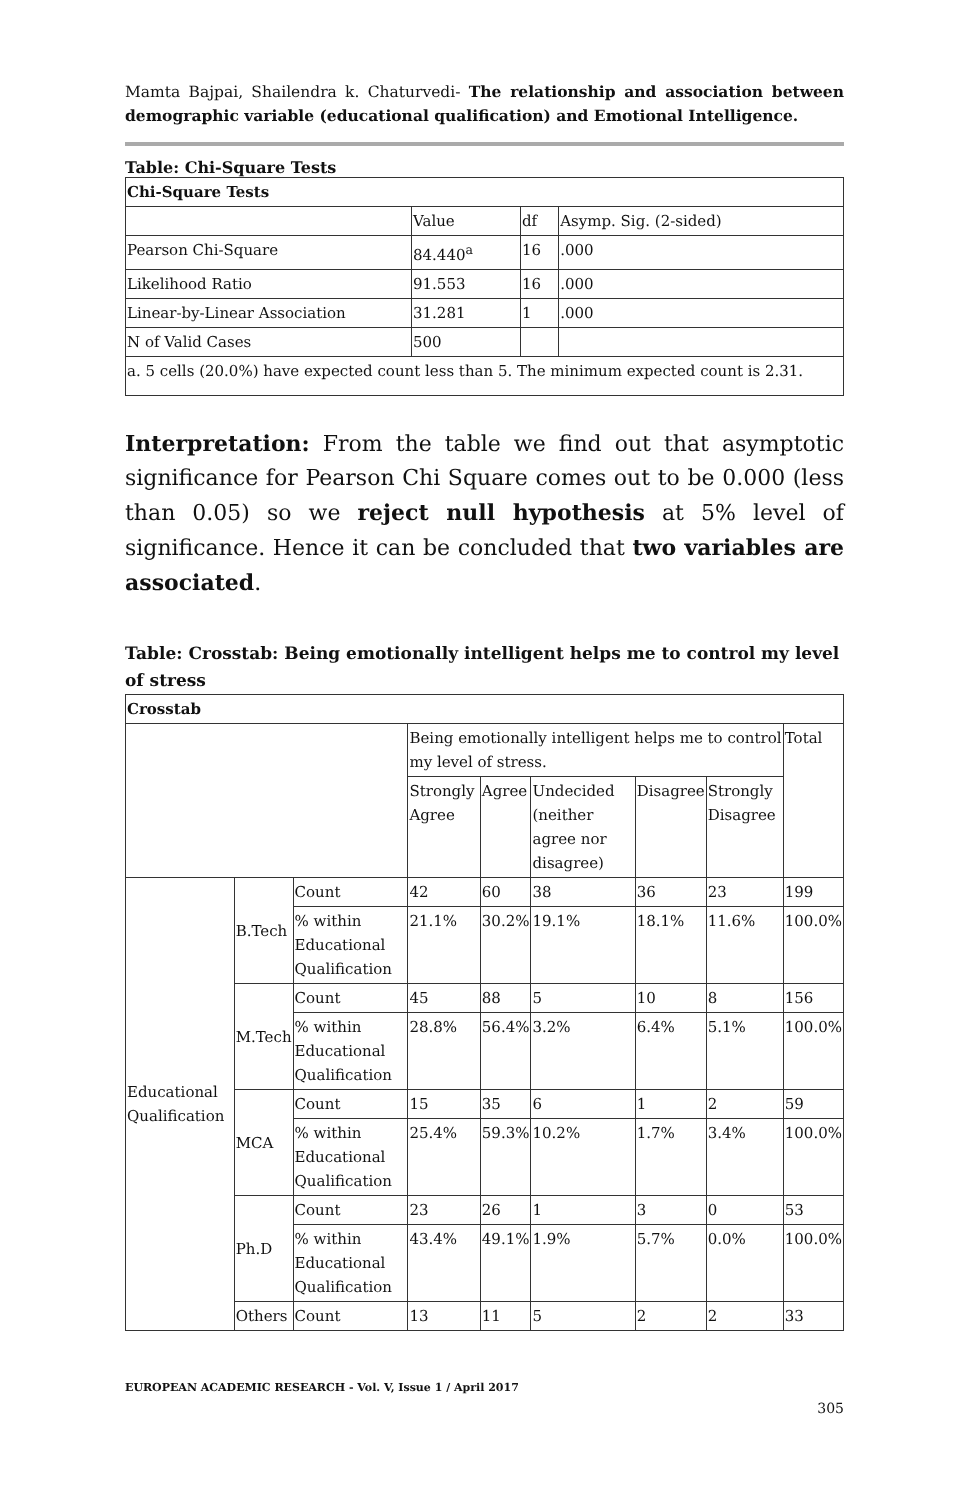Mamta Bajpai, Shailendra k. Chaturvedi- The relationship and association between demographic variable (educational qualification) and Emotional Intelligence.
Table: Chi-Square Tests
| Chi-Square Tests | | | |
| --- | --- | --- | --- |
| | Value | df | Asymp. Sig. (2-sided) |
| Pearson Chi-Square | 84.440<sup>a</sup> | 16 | .000 |
| Likelihood Ratio | 91.553 | 16 | .000 |
| Linear-by-Linear Association | 31.281 | 1 | .000 |
| N of Valid Cases | 500 | | |
| a. 5 cells (20.0%) have expected count less than 5. The minimum expected count is 2.31. | | | |
Interpretation: From the table we find out that asymptotic significance for Pearson Chi Square comes out to be 0.000 (less than 0.05) so we reject null hypothesis at 5% level of significance. Hence it can be concluded that two variables are associated.
Table: Crosstab: Being emotionally intelligent helps me to control my level of stress
| Crosstab | | | | | | | | |
| --- | --- | --- | --- | --- | --- | --- | --- | --- |
| | | | Being emotionally intelligent helps me to control my level of stress. | | | | | Total |
| | | | Strongly Agree | Agree | Undecided (neither agree nor disagree) | Disagree | Strongly Disagree | |
| Educational Qualification | B.Tech | Count | 42 | 60 | 38 | 36 | 23 | 199 |
| | | % within Educational Qualification | 21.1% | 30.2% | 19.1% | 18.1% | 11.6% | 100.0% |
| | M.Tech | Count | 45 | 88 | 5 | 10 | 8 | 156 |
| | | % within Educational Qualification | 28.8% | 56.4% | 3.2% | 6.4% | 5.1% | 100.0% |
| | MCA | Count | 15 | 35 | 6 | 1 | 2 | 59 |
| | | % within Educational Qualification | 25.4% | 59.3% | 10.2% | 1.7% | 3.4% | 100.0% |
| | Ph.D | Count | 23 | 26 | 1 | 3 | 0 | 53 |
| | | % within Educational Qualification | 43.4% | 49.1% | 1.9% | 5.7% | 0.0% | 100.0% |
| | Others | Count | 13 | 11 | 5 | 2 | 2 | 33 |
EUROPEAN ACADEMIC RESEARCH - Vol. V, Issue 1 / April 2017
305